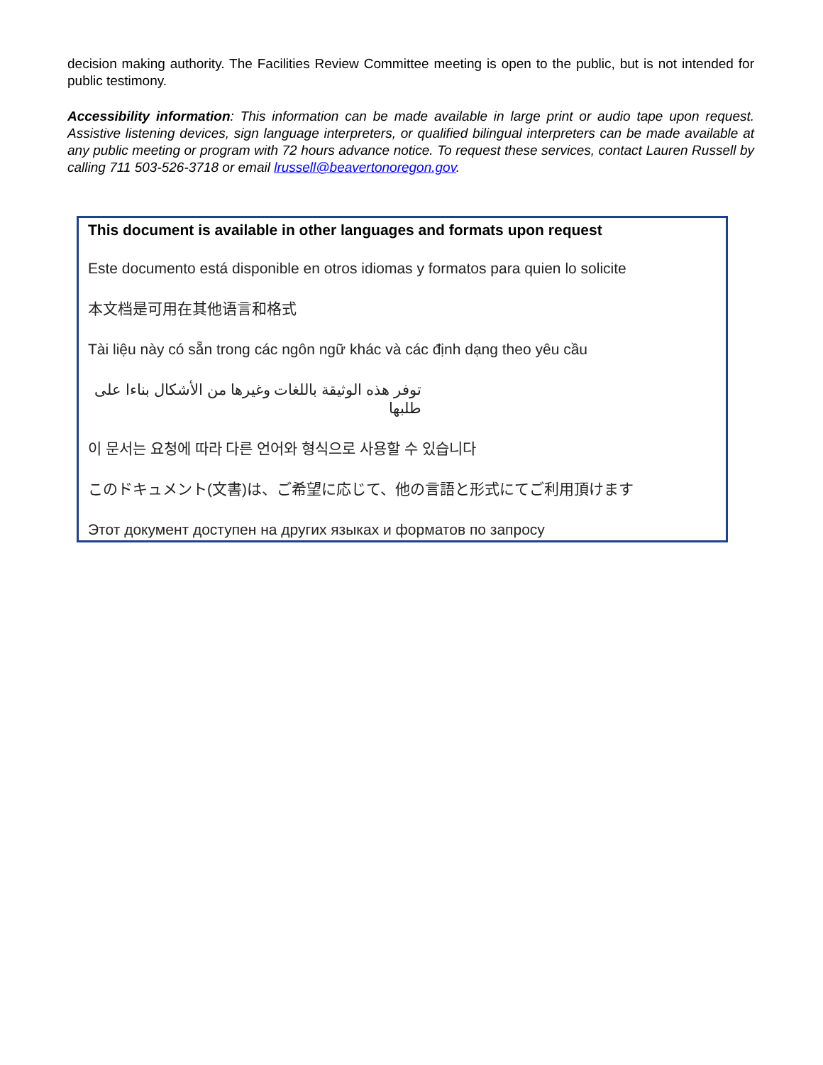decision making authority. The Facilities Review Committee meeting is open to the public, but is not intended for public testimony.
Accessibility information: This information can be made available in large print or audio tape upon request. Assistive listening devices, sign language interpreters, or qualified bilingual interpreters can be made available at any public meeting or program with 72 hours advance notice. To request these services, contact Lauren Russell by calling 711 503-526-3718 or email lrussell@beavertonoregon.gov.
This document is available in other languages and formats upon request
Este documento está disponible en otros idiomas y formatos para quien lo solicite
本文档是可用在其他语言和格式
Tài liệu này có sẵn trong các ngôn ngữ khác và các định dạng theo yêu cầu
توفر هذه الوثيقة باللغات وغيرها من الأشكال بناءا على طلبها
이 문서는 요청에 따라 다른 언어와 형식으로 사용할 수 있습니다
このドキュメント(文書)は、ご希望に応じて、他の言語と形式にてご利用頂けます
Этот документ доступен на других языках и форматов по запросу